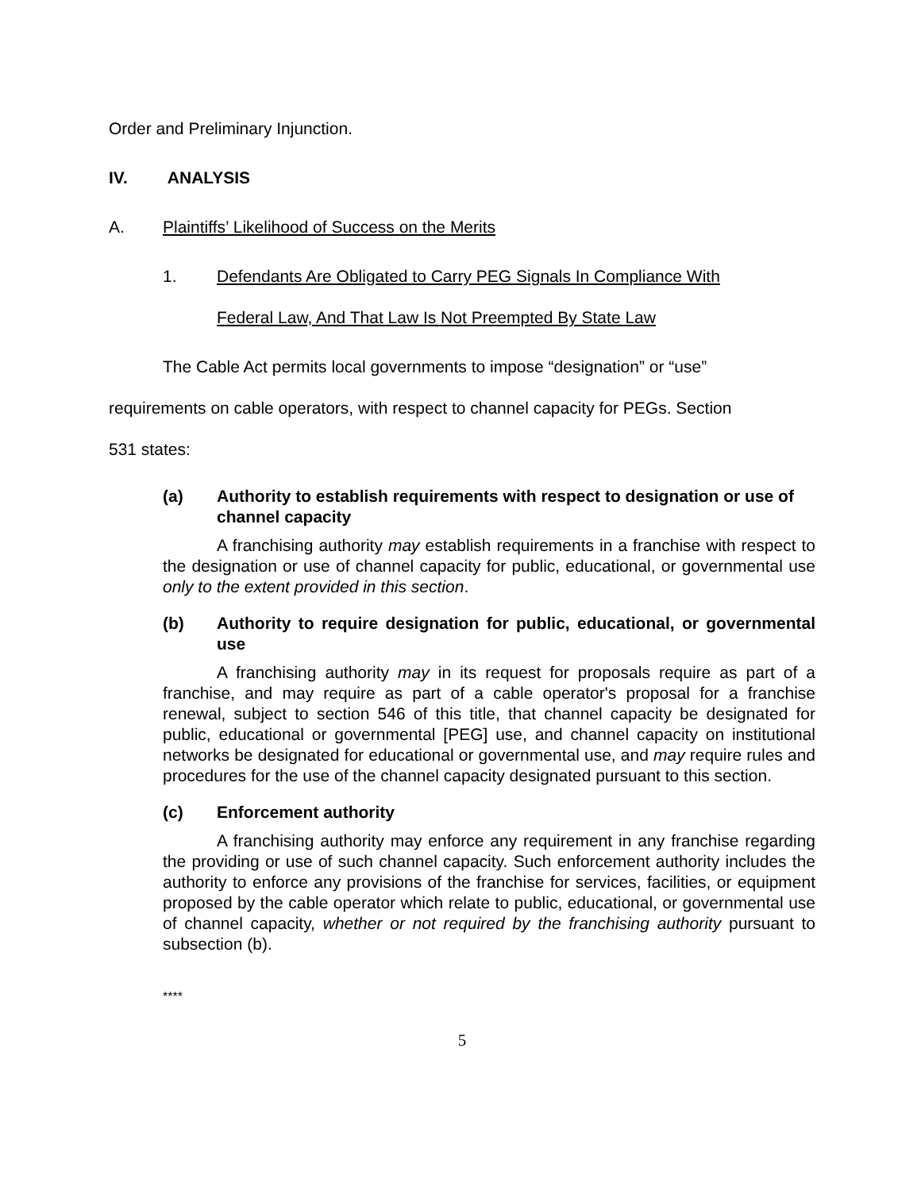Order and Preliminary Injunction.
IV. ANALYSIS
A. Plaintiffs’ Likelihood of Success on the Merits
1. Defendants Are Obligated to Carry PEG Signals In Compliance With
Federal Law, And That Law Is Not Preempted By State Law
The Cable Act permits local governments to impose “designation” or “use”
requirements on cable operators, with respect to channel capacity for PEGs. Section
531 states:
(a) Authority to establish requirements with respect to designation or use of channel capacity
A franchising authority may establish requirements in a franchise with respect to the designation or use of channel capacity for public, educational, or governmental use only to the extent provided in this section.
(b) Authority to require designation for public, educational, or governmental use
A franchising authority may in its request for proposals require as part of a franchise, and may require as part of a cable operator's proposal for a franchise renewal, subject to section 546 of this title, that channel capacity be designated for public, educational or governmental [PEG] use, and channel capacity on institutional networks be designated for educational or governmental use, and may require rules and procedures for the use of the channel capacity designated pursuant to this section.
(c) Enforcement authority
A franchising authority may enforce any requirement in any franchise regarding the providing or use of such channel capacity. Such enforcement authority includes the authority to enforce any provisions of the franchise for services, facilities, or equipment proposed by the cable operator which relate to public, educational, or governmental use of channel capacity, whether or not required by the franchising authority pursuant to subsection (b).
****
5